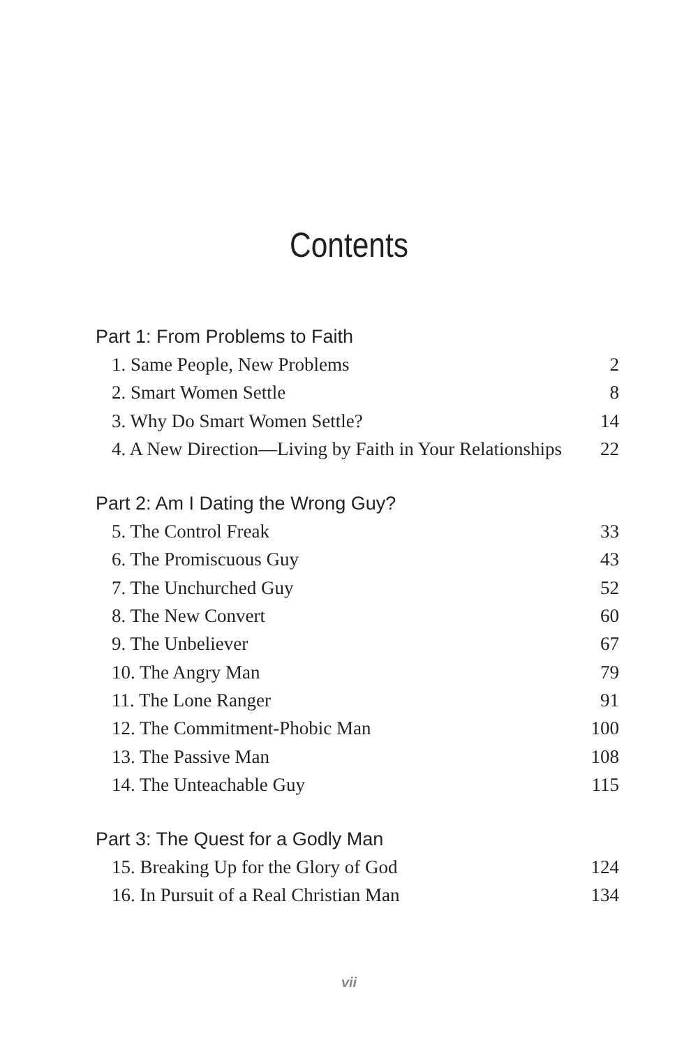Contents
Part 1: From Problems to Faith
1. Same People, New Problems 2
2. Smart Women Settle 8
3. Why Do Smart Women Settle? 14
4. A New Direction—Living by Faith in Your Relationships 22
Part 2: Am I Dating the Wrong Guy?
5. The Control Freak 33
6. The Promiscuous Guy 43
7. The Unchurched Guy 52
8. The New Convert 60
9. The Unbeliever 67
10. The Angry Man 79
11. The Lone Ranger 91
12. The Commitment-Phobic Man 100
13. The Passive Man 108
14. The Unteachable Guy 115
Part 3: The Quest for a Godly Man
15. Breaking Up for the Glory of God 124
16. In Pursuit of a Real Christian Man 134
vii